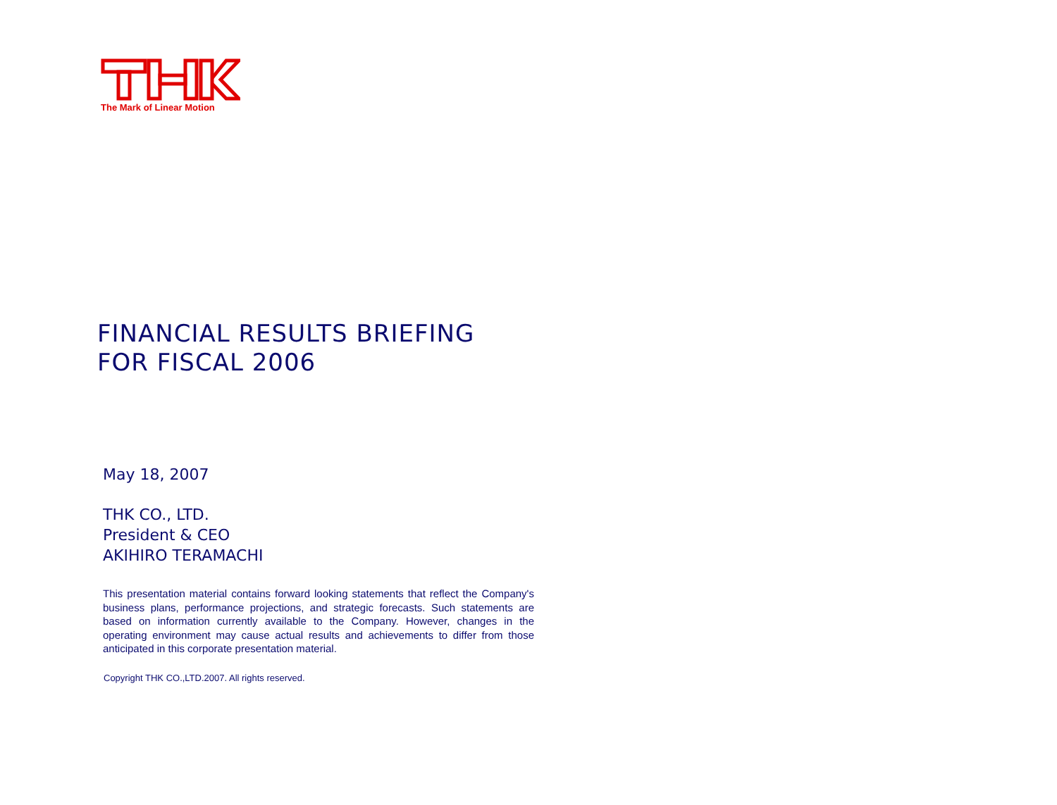The Mark of Linear Motion
FINANCIAL RESULTS BRIEFING
FOR FISCAL 2006
May 18, 2007
THK CO., LTD.
President & CEO
AKIHIRO TERAMACHI
This presentation material contains forward looking statements that reflect the Company's business plans, performance projections, and strategic forecasts. Such statements are based on information currently available to the Company. However, changes in the operating environment may cause actual results and achievements to differ from those anticipated in this corporate presentation material.
Copyright THK CO.,LTD.2007. All rights reserved.